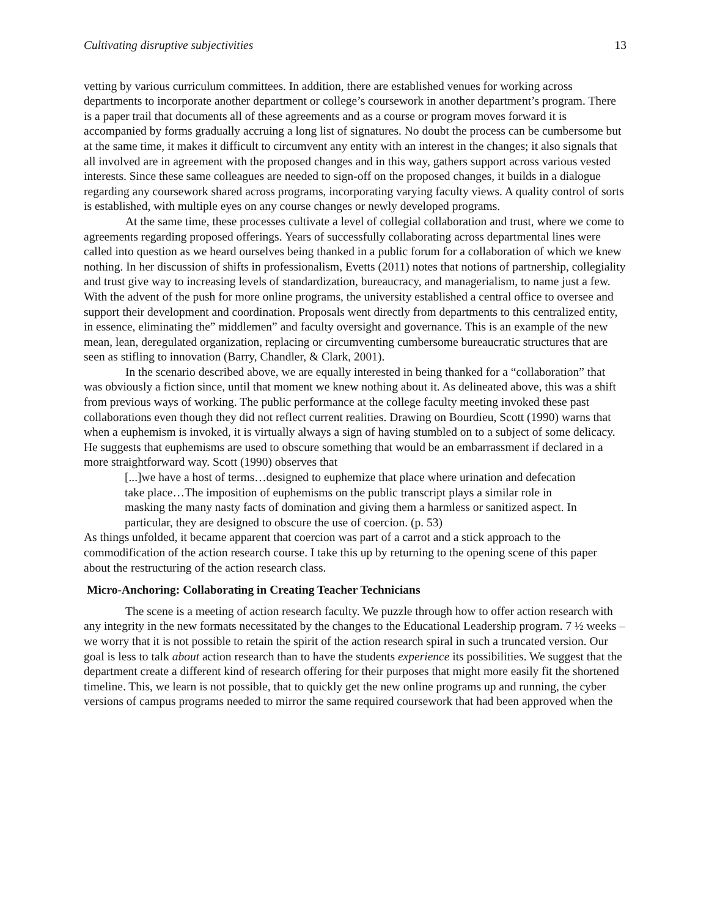Cultivating disruptive subjectivities 13
vetting by various curriculum committees. In addition, there are established venues for working across departments to incorporate another department or college’s coursework in another department’s program. There is a paper trail that documents all of these agreements and as a course or program moves forward it is accompanied by forms gradually accruing a long list of signatures. No doubt the process can be cumbersome but at the same time, it makes it difficult to circumvent any entity with an interest in the changes; it also signals that all involved are in agreement with the proposed changes and in this way, gathers support across various vested interests. Since these same colleagues are needed to sign-off on the proposed changes, it builds in a dialogue regarding any coursework shared across programs, incorporating varying faculty views. A quality control of sorts is established, with multiple eyes on any course changes or newly developed programs.
At the same time, these processes cultivate a level of collegial collaboration and trust, where we come to agreements regarding proposed offerings. Years of successfully collaborating across departmental lines were called into question as we heard ourselves being thanked in a public forum for a collaboration of which we knew nothing. In her discussion of shifts in professionalism, Evetts (2011) notes that notions of partnership, collegiality and trust give way to increasing levels of standardization, bureaucracy, and managerialism, to name just a few. With the advent of the push for more online programs, the university established a central office to oversee and support their development and coordination. Proposals went directly from departments to this centralized entity, in essence, eliminating the” middlemen” and faculty oversight and governance. This is an example of the new mean, lean, deregulated organization, replacing or circumventing cumbersome bureaucratic structures that are seen as stifling to innovation (Barry, Chandler, & Clark, 2001).
In the scenario described above, we are equally interested in being thanked for a “collaboration” that was obviously a fiction since, until that moment we knew nothing about it. As delineated above, this was a shift from previous ways of working. The public performance at the college faculty meeting invoked these past collaborations even though they did not reflect current realities. Drawing on Bourdieu, Scott (1990) warns that when a euphemism is invoked, it is virtually always a sign of having stumbled on to a subject of some delicacy. He suggests that euphemisms are used to obscure something that would be an embarrassment if declared in a more straightforward way. Scott (1990) observes that
[...]we have a host of terms…designed to euphemize that place where urination and defecation take place…The imposition of euphemisms on the public transcript plays a similar role in masking the many nasty facts of domination and giving them a harmless or sanitized aspect. In particular, they are designed to obscure the use of coercion. (p. 53)
As things unfolded, it became apparent that coercion was part of a carrot and a stick approach to the commodification of the action research course. I take this up by returning to the opening scene of this paper about the restructuring of the action research class.
Micro-Anchoring: Collaborating in Creating Teacher Technicians
The scene is a meeting of action research faculty. We puzzle through how to offer action research with any integrity in the new formats necessitated by the changes to the Educational Leadership program. 7 ½ weeks – we worry that it is not possible to retain the spirit of the action research spiral in such a truncated version. Our goal is less to talk about action research than to have the students experience its possibilities. We suggest that the department create a different kind of research offering for their purposes that might more easily fit the shortened timeline. This, we learn is not possible, that to quickly get the new online programs up and running, the cyber versions of campus programs needed to mirror the same required coursework that had been approved when the